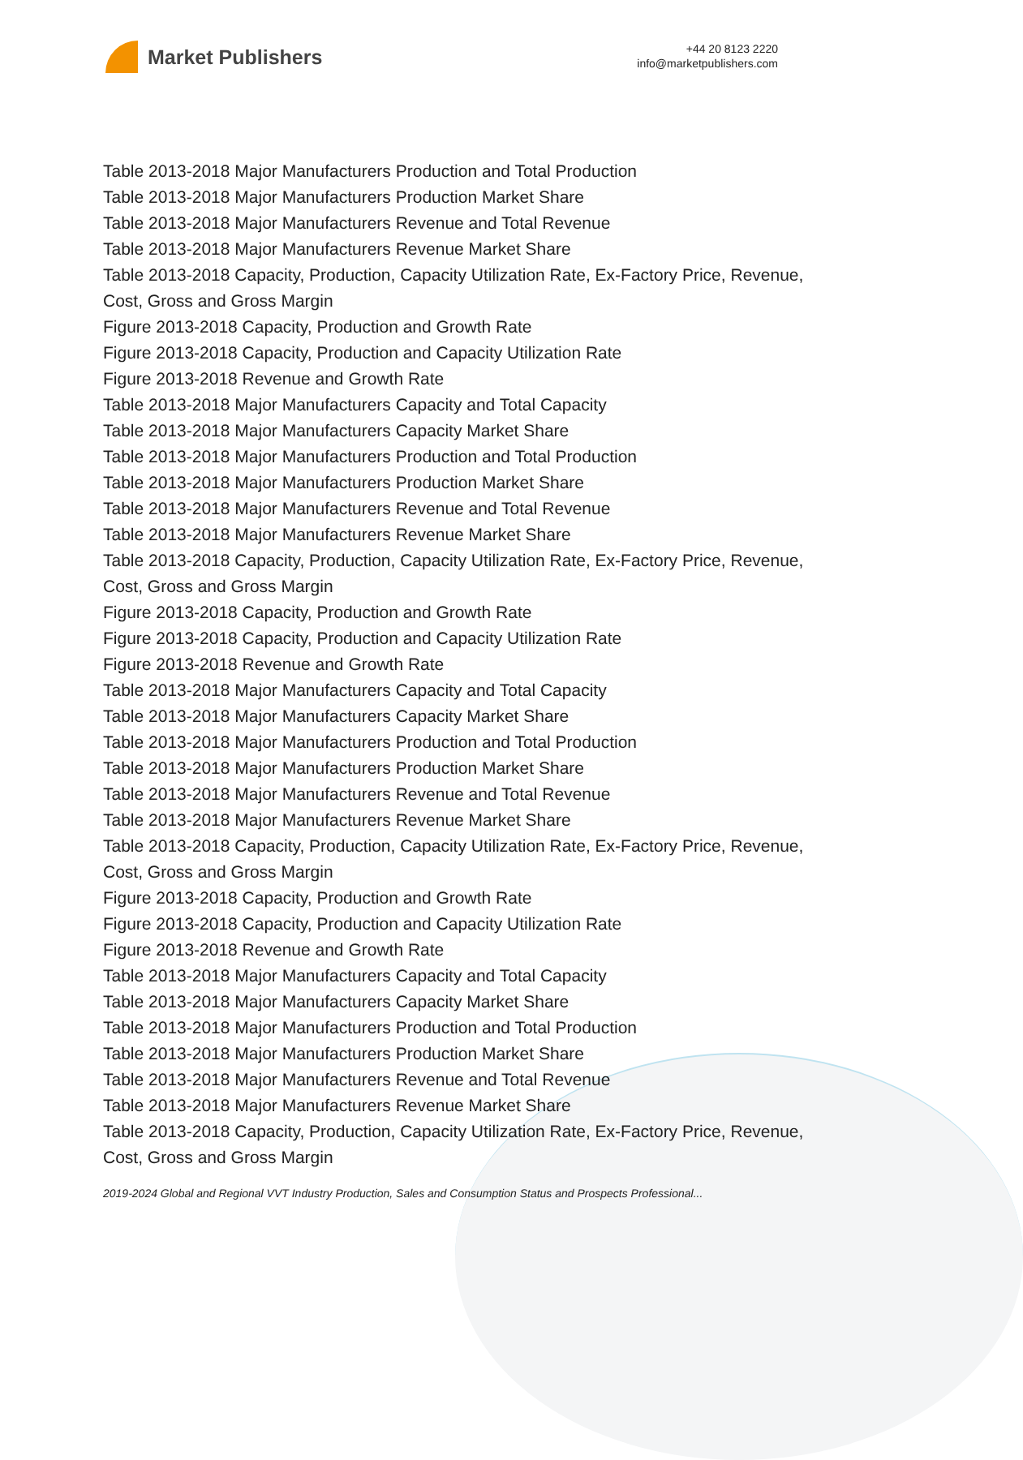Market Publishers
+44 20 8123 2220
info@marketpublishers.com
Table 2013-2018 Major Manufacturers Production and Total Production
Table 2013-2018 Major Manufacturers Production Market Share
Table 2013-2018 Major Manufacturers Revenue and Total Revenue
Table 2013-2018 Major Manufacturers Revenue Market Share
Table 2013-2018 Capacity, Production, Capacity Utilization Rate, Ex-Factory Price, Revenue, Cost, Gross and Gross Margin
Figure 2013-2018 Capacity, Production and Growth Rate
Figure 2013-2018 Capacity, Production and Capacity Utilization Rate
Figure 2013-2018 Revenue and Growth Rate
Table 2013-2018 Major Manufacturers Capacity and Total Capacity
Table 2013-2018 Major Manufacturers Capacity Market Share
Table 2013-2018 Major Manufacturers Production and Total Production
Table 2013-2018 Major Manufacturers Production Market Share
Table 2013-2018 Major Manufacturers Revenue and Total Revenue
Table 2013-2018 Major Manufacturers Revenue Market Share
Table 2013-2018 Capacity, Production, Capacity Utilization Rate, Ex-Factory Price, Revenue, Cost, Gross and Gross Margin
Figure 2013-2018 Capacity, Production and Growth Rate
Figure 2013-2018 Capacity, Production and Capacity Utilization Rate
Figure 2013-2018 Revenue and Growth Rate
Table 2013-2018 Major Manufacturers Capacity and Total Capacity
Table 2013-2018 Major Manufacturers Capacity Market Share
Table 2013-2018 Major Manufacturers Production and Total Production
Table 2013-2018 Major Manufacturers Production Market Share
Table 2013-2018 Major Manufacturers Revenue and Total Revenue
Table 2013-2018 Major Manufacturers Revenue Market Share
Table 2013-2018 Capacity, Production, Capacity Utilization Rate, Ex-Factory Price, Revenue, Cost, Gross and Gross Margin
Figure 2013-2018 Capacity, Production and Growth Rate
Figure 2013-2018 Capacity, Production and Capacity Utilization Rate
Figure 2013-2018 Revenue and Growth Rate
Table 2013-2018 Major Manufacturers Capacity and Total Capacity
Table 2013-2018 Major Manufacturers Capacity Market Share
Table 2013-2018 Major Manufacturers Production and Total Production
Table 2013-2018 Major Manufacturers Production Market Share
Table 2013-2018 Major Manufacturers Revenue and Total Revenue
Table 2013-2018 Major Manufacturers Revenue Market Share
Table 2013-2018 Capacity, Production, Capacity Utilization Rate, Ex-Factory Price, Revenue, Cost, Gross and Gross Margin
2019-2024 Global and Regional VVT Industry Production, Sales and Consumption Status and Prospects Professional...